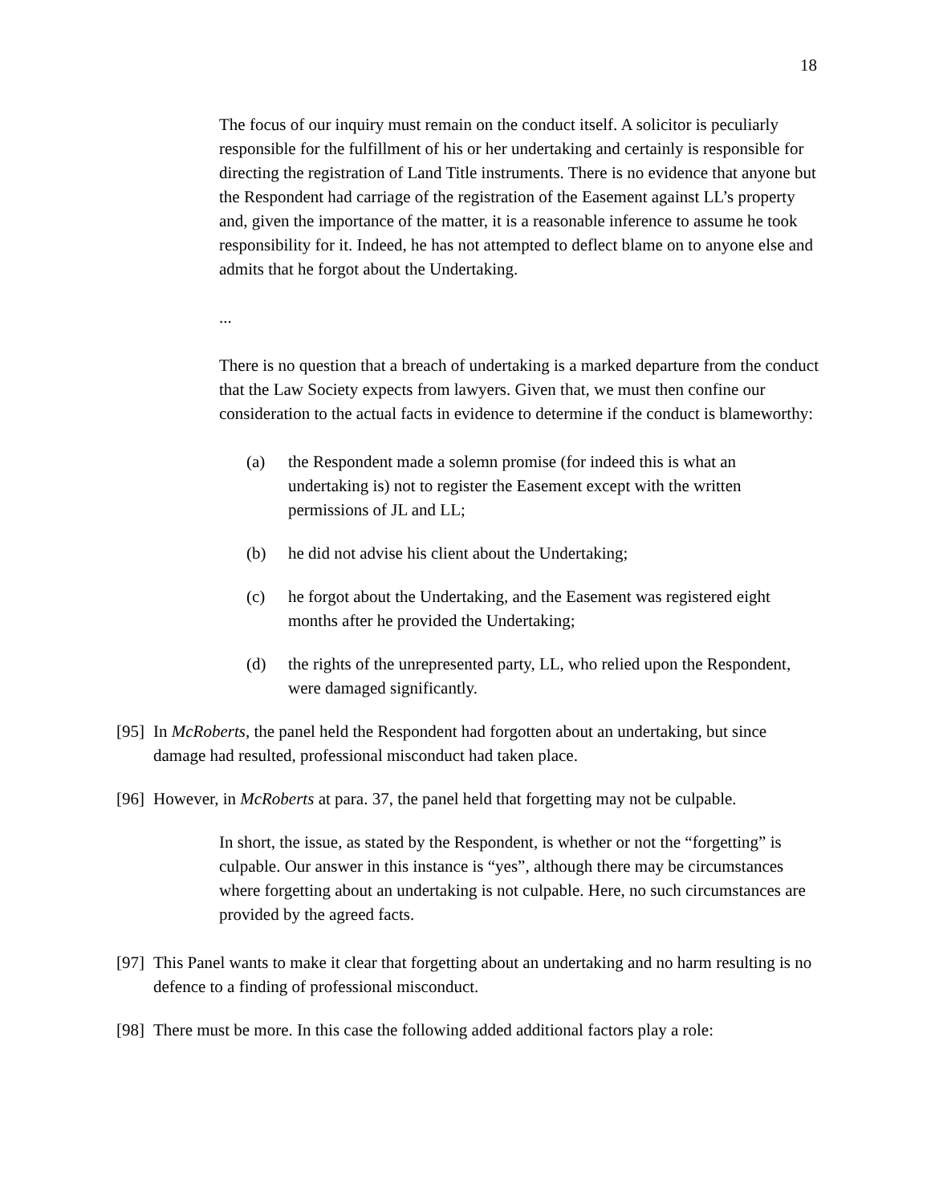18
The focus of our inquiry must remain on the conduct itself. A solicitor is peculiarly responsible for the fulfillment of his or her undertaking and certainly is responsible for directing the registration of Land Title instruments. There is no evidence that anyone but the Respondent had carriage of the registration of the Easement against LL’s property and, given the importance of the matter, it is a reasonable inference to assume he took responsibility for it. Indeed, he has not attempted to deflect blame on to anyone else and admits that he forgot about the Undertaking.
...
There is no question that a breach of undertaking is a marked departure from the conduct that the Law Society expects from lawyers. Given that, we must then confine our consideration to the actual facts in evidence to determine if the conduct is blameworthy:
(a) the Respondent made a solemn promise (for indeed this is what an undertaking is) not to register the Easement except with the written permissions of JL and LL;
(b) he did not advise his client about the Undertaking;
(c) he forgot about the Undertaking, and the Easement was registered eight months after he provided the Undertaking;
(d) the rights of the unrepresented party, LL, who relied upon the Respondent, were damaged significantly.
[95] In McRoberts, the panel held the Respondent had forgotten about an undertaking, but since damage had resulted, professional misconduct had taken place.
[96] However, in McRoberts at para. 37, the panel held that forgetting may not be culpable.
In short, the issue, as stated by the Respondent, is whether or not the “forgetting” is culpable. Our answer in this instance is “yes”, although there may be circumstances where forgetting about an undertaking is not culpable. Here, no such circumstances are provided by the agreed facts.
[97] This Panel wants to make it clear that forgetting about an undertaking and no harm resulting is no defence to a finding of professional misconduct.
[98] There must be more. In this case the following added additional factors play a role: